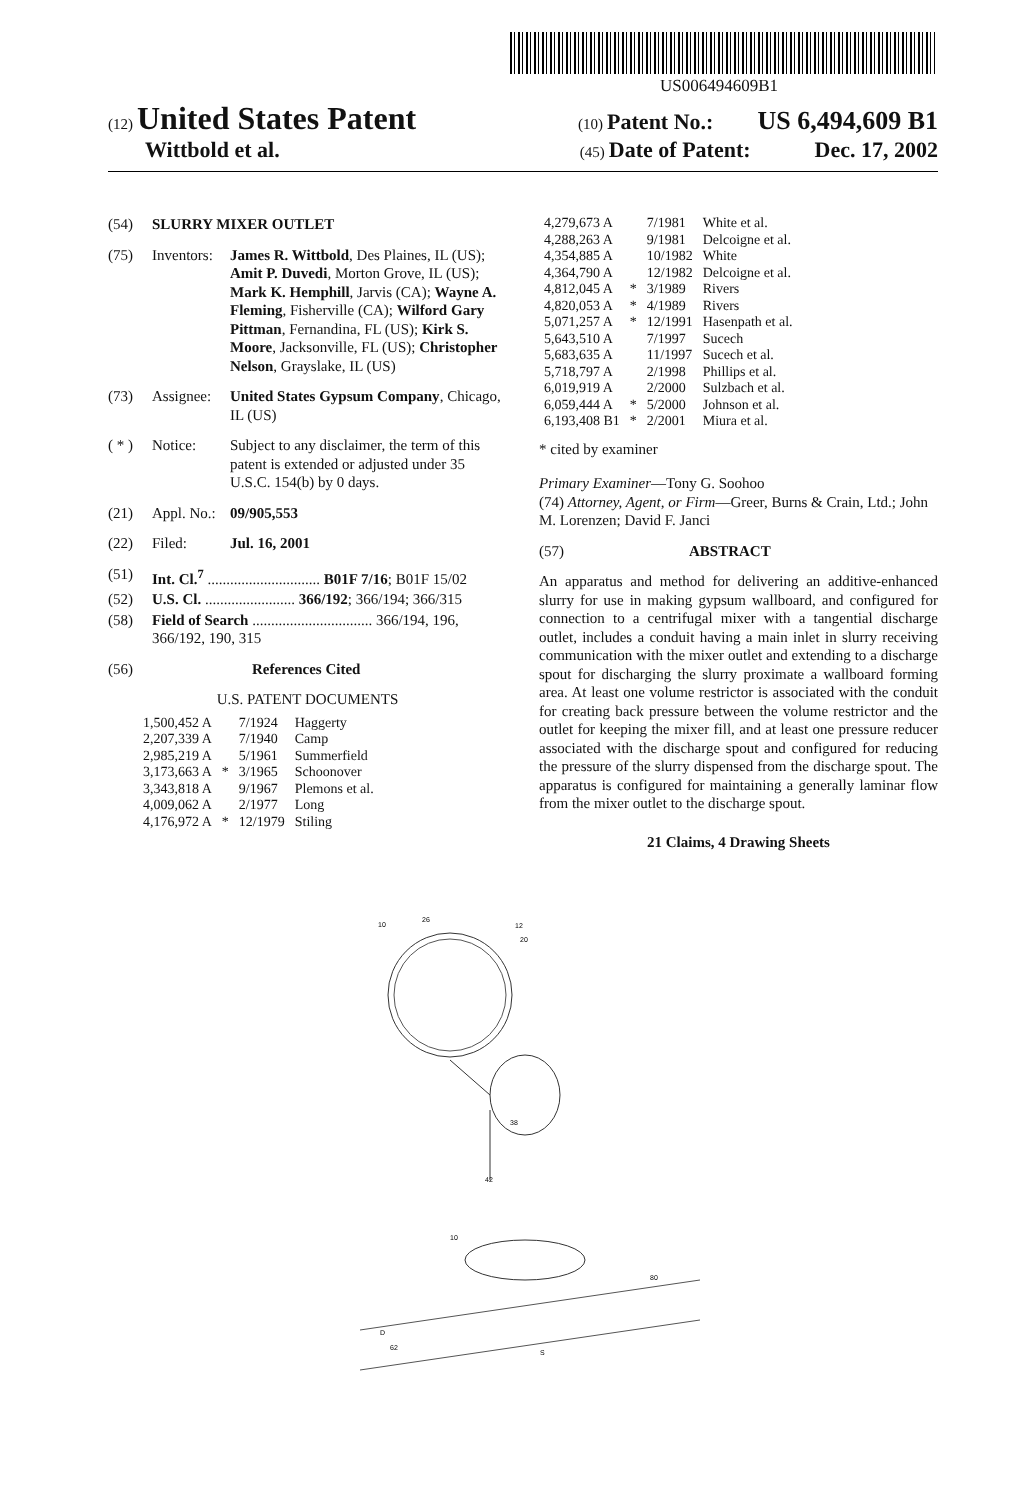US006494609B1
(12) United States Patent (10) Patent No.: US 6,494,609 B1
Wittbold et al. (45) Date of Patent: Dec. 17, 2002
(54) SLURRY MIXER OUTLET
(75) Inventors: James R. Wittbold, Des Plaines, IL (US); Amit P. Duvedi, Morton Grove, IL (US); Mark K. Hemphill, Jarvis (CA); Wayne A. Fleming, Fisherville (CA); Wilford Gary Pittman, Fernandina, FL (US); Kirk S. Moore, Jacksonville, FL (US); Christopher Nelson, Grayslake, IL (US)
(73) Assignee: United States Gypsum Company, Chicago, IL (US)
( * ) Notice: Subject to any disclaimer, the term of this patent is extended or adjusted under 35 U.S.C. 154(b) by 0 days.
(21) Appl. No.: 09/905,553
(22) Filed: Jul. 16, 2001
(51) Int. Cl.<sup>7</sup> .............................. B01F 7/16; B01F 15/02
(52) U.S. Cl. ........................ 366/192; 366/194; 366/315
(58) Field of Search ................................ 366/194, 196, 366/192, 190, 315
(56) References Cited
U.S. PATENT DOCUMENTS
| 1,500,452 A | | 7/1924 | Haggerty |
| 2,207,339 A | | 7/1940 | Camp |
| 2,985,219 A | | 5/1961 | Summerfield |
| 3,173,663 A | * | 3/1965 | Schoonover |
| 3,343,818 A | | 9/1967 | Plemons et al. |
| 4,009,062 A | | 2/1977 | Long |
| 4,176,972 A | * | 12/1979 | Stiling |
| 4,279,673 A | | 7/1981 | White et al. |
| 4,288,263 A | | 9/1981 | Delcoigne et al. |
| 4,354,885 A | | 10/1982 | White |
| 4,364,790 A | | 12/1982 | Delcoigne et al. |
| 4,812,045 A | * | 3/1989 | Rivers |
| 4,820,053 A | * | 4/1989 | Rivers |
| 5,071,257 A | * | 12/1991 | Hasenpath et al. |
| 5,643,510 A | | 7/1997 | Sucech |
| 5,683,635 A | | 11/1997 | Sucech et al. |
| 5,718,797 A | | 2/1998 | Phillips et al. |
| 6,019,919 A | | 2/2000 | Sulzbach et al. |
| 6,059,444 A | * | 5/2000 | Johnson et al. |
| 6,193,408 B1 | * | 2/2001 | Miura et al. |
* cited by examiner
Primary Examiner—Tony G. Soohoo
(74) Attorney, Agent, or Firm—Greer, Burns & Crain, Ltd.; John M. Lorenzen; David F. Janci
(57) ABSTRACT
An apparatus and method for delivering an additive-enhanced slurry for use in making gypsum wallboard, and configured for connection to a centrifugal mixer with a tangential discharge outlet, includes a conduit having a main inlet in slurry receiving communication with the mixer outlet and extending to a discharge spout for discharging the slurry proximate a wallboard forming area. At least one volume restrictor is associated with the conduit for creating back pressure between the volume restrictor and the outlet for keeping the mixer fill, and at least one pressure reducer associated with the discharge spout and configured for reducing the pressure of the slurry dispensed from the discharge spout. The apparatus is configured for maintaining a generally laminar flow from the mixer outlet to the discharge spout.
21 Claims, 4 Drawing Sheets
10
26
12
20
38
42
10
80
62
D
S